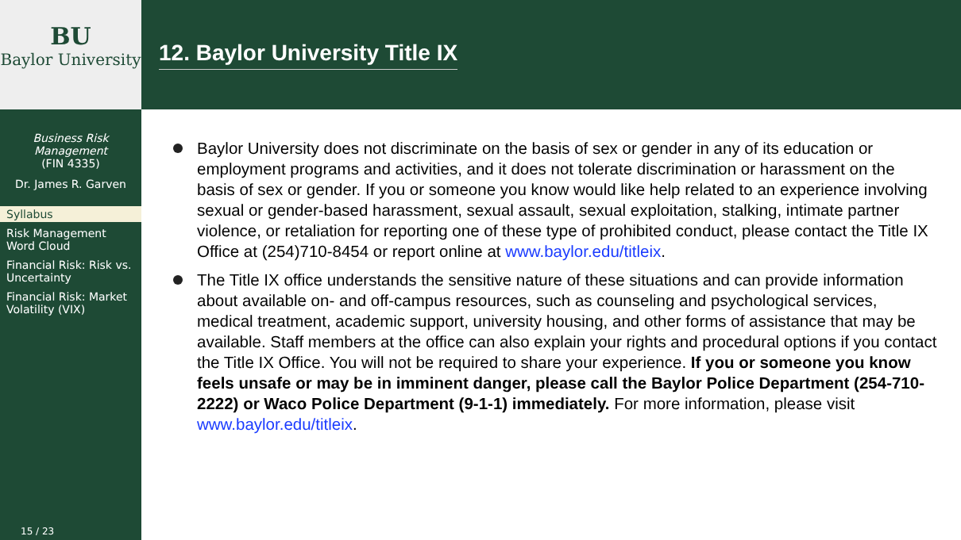BU
Baylor University
Business Risk Management
(FIN 4335)
Dr. James R. Garven
Syllabus
Risk Management Word Cloud
Financial Risk: Risk vs. Uncertainty
Financial Risk: Market Volatility (VIX)
15 / 23
12. Baylor University Title IX
Baylor University does not discriminate on the basis of sex or gender in any of its education or employment programs and activities, and it does not tolerate discrimination or harassment on the basis of sex or gender. If you or someone you know would like help related to an experience involving sexual or gender-based harassment, sexual assault, sexual exploitation, stalking, intimate partner violence, or retaliation for reporting one of these type of prohibited conduct, please contact the Title IX Office at (254)710-8454 or report online at www.baylor.edu/titleix.
The Title IX office understands the sensitive nature of these situations and can provide information about available on- and off-campus resources, such as counseling and psychological services, medical treatment, academic support, university housing, and other forms of assistance that may be available. Staff members at the office can also explain your rights and procedural options if you contact the Title IX Office. You will not be required to share your experience. If you or someone you know feels unsafe or may be in imminent danger, please call the Baylor Police Department (254-710-2222) or Waco Police Department (9-1-1) immediately. For more information, please visit www.baylor.edu/titleix.